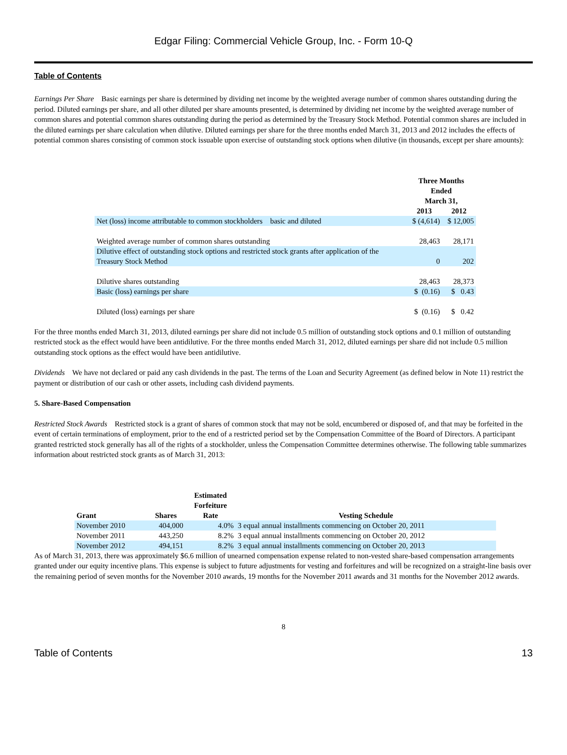Edgar Filing: Commercial Vehicle Group, Inc. - Form 10-Q
Table of Contents
Earnings Per Share Basic earnings per share is determined by dividing net income by the weighted average number of common shares outstanding during the period. Diluted earnings per share, and all other diluted per share amounts presented, is determined by dividing net income by the weighted average number of common shares and potential common shares outstanding during the period as determined by the Treasury Stock Method. Potential common shares are included in the diluted earnings per share calculation when dilutive. Diluted earnings per share for the three months ended March 31, 2013 and 2012 includes the effects of potential common shares consisting of common stock issuable upon exercise of outstanding stock options when dilutive (in thousands, except per share amounts):
| | Three Months Ended March 31, | |
| --- | --- | --- |
| | 2013 | 2012 |
| Net (loss) income attributable to common stockholders basic and diluted | $ (4,614) | $ 12,005 |
| Weighted average number of common shares outstanding | 28,463 | 28,171 |
| Dilutive effect of outstanding stock options and restricted stock grants after application of the Treasury Stock Method | 0 | 202 |
| Dilutive shares outstanding | 28,463 | 28,373 |
| Basic (loss) earnings per share | $ (0.16) | $ 0.43 |
| Diluted (loss) earnings per share | $ (0.16) | $ 0.42 |
For the three months ended March 31, 2013, diluted earnings per share did not include 0.5 million of outstanding stock options and 0.1 million of outstanding restricted stock as the effect would have been antidilutive. For the three months ended March 31, 2012, diluted earnings per share did not include 0.5 million outstanding stock options as the effect would have been antidilutive.
Dividends We have not declared or paid any cash dividends in the past. The terms of the Loan and Security Agreement (as defined below in Note 11) restrict the payment or distribution of our cash or other assets, including cash dividend payments.
5. Share-Based Compensation
Restricted Stock Awards Restricted stock is a grant of shares of common stock that may not be sold, encumbered or disposed of, and that may be forfeited in the event of certain terminations of employment, prior to the end of a restricted period set by the Compensation Committee of the Board of Directors. A participant granted restricted stock generally has all of the rights of a stockholder, unless the Compensation Committee determines otherwise. The following table summarizes information about restricted stock grants as of March 31, 2013:
| Grant | Shares | Estimated Forfeiture Rate | Vesting Schedule |
| --- | --- | --- | --- |
| November 2010 | 404,000 | 4.0% | 3 equal annual installments commencing on October 20, 2011 |
| November 2011 | 443,250 | 8.2% | 3 equal annual installments commencing on October 20, 2012 |
| November 2012 | 494,151 | 8.2% | 3 equal annual installments commencing on October 20, 2013 |
As of March 31, 2013, there was approximately $6.6 million of unearned compensation expense related to non-vested share-based compensation arrangements granted under our equity incentive plans. This expense is subject to future adjustments for vesting and forfeitures and will be recognized on a straight-line basis over the remaining period of seven months for the November 2010 awards, 19 months for the November 2011 awards and 31 months for the November 2012 awards.
8
Table of Contents 13